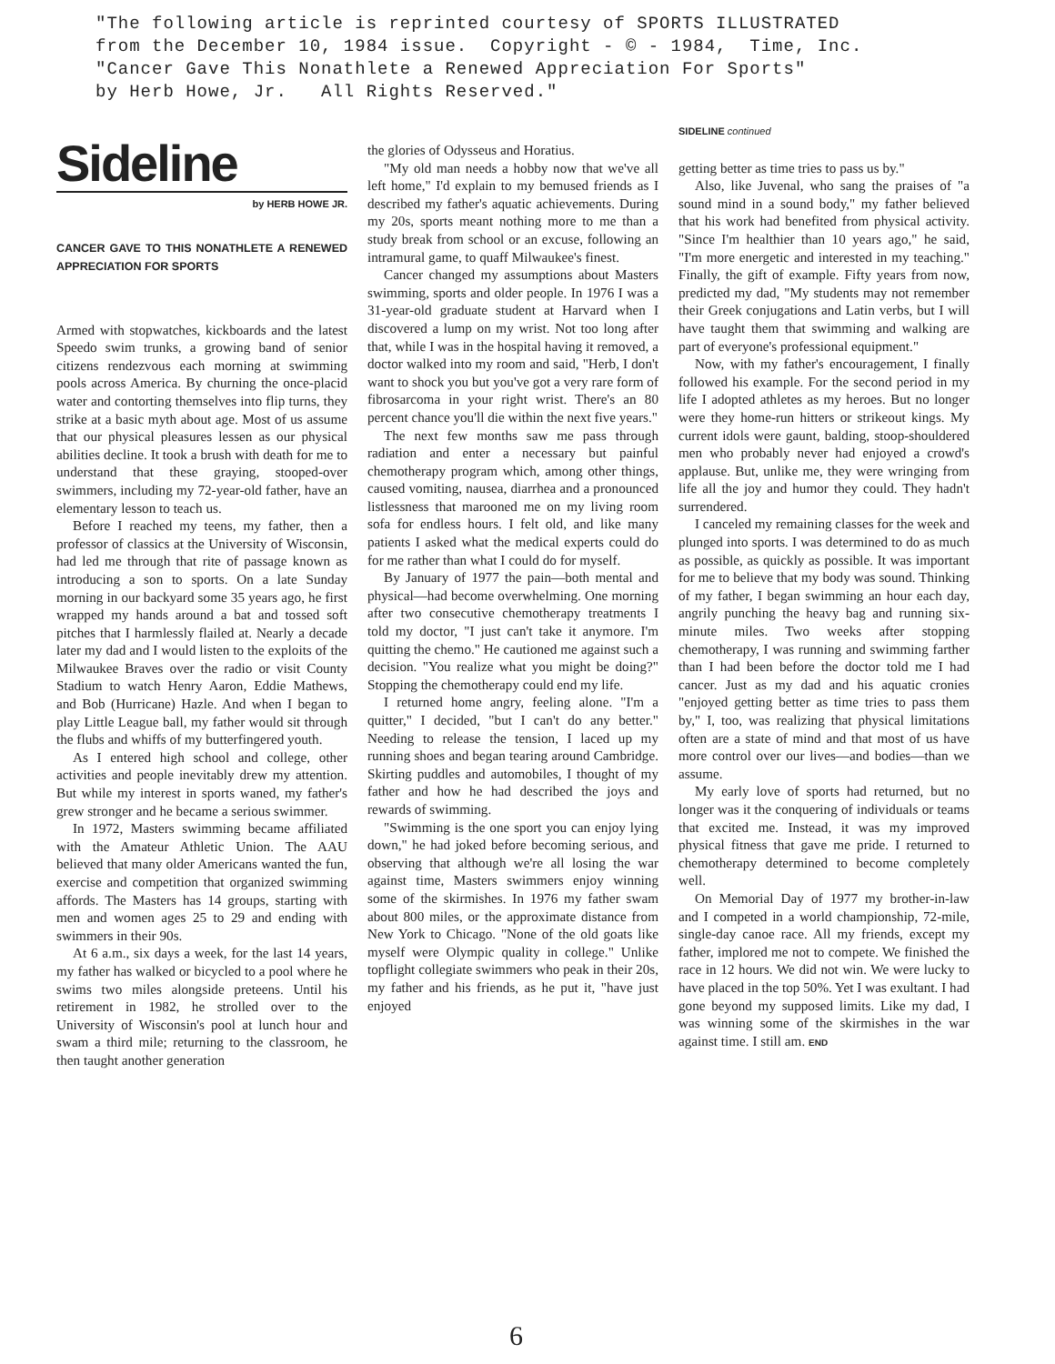"The following article is reprinted courtesy of SPORTS ILLUSTRATED from the December 10, 1984 issue. Copyright - © - 1984, Time, Inc. "Cancer Gave This Nonathlete a Renewed Appreciation For Sports" by Herb Howe, Jr. All Rights Reserved."
Sideline
by HERB HOWE JR.
CANCER GAVE TO THIS NONATHLETE A RENEWED APPRECIATION FOR SPORTS
Armed with stopwatches, kickboards and the latest Speedo swim trunks, a growing band of senior citizens rendezvous each morning at swimming pools across America. By churning the once-placid water and contorting themselves into flip turns, they strike at a basic myth about age. Most of us assume that our physical pleasures lessen as our physical abilities decline. It took a brush with death for me to understand that these graying, stooped-over swimmers, including my 72-year-old father, have an elementary lesson to teach us.
Before I reached my teens, my father, then a professor of classics at the University of Wisconsin, had led me through that rite of passage known as introducing a son to sports. On a late Sunday morning in our backyard some 35 years ago, he first wrapped my hands around a bat and tossed soft pitches that I harmlessly flailed at. Nearly a decade later my dad and I would listen to the exploits of the Milwaukee Braves over the radio or visit County Stadium to watch Henry Aaron, Eddie Mathews, and Bob (Hurricane) Hazle. And when I began to play Little League ball, my father would sit through the flubs and whiffs of my butterfingered youth.
As I entered high school and college, other activities and people inevitably drew my attention. But while my interest in sports waned, my father's grew stronger and he became a serious swimmer.
In 1972, Masters swimming became affiliated with the Amateur Athletic Union. The AAU believed that many older Americans wanted the fun, exercise and competition that organized swimming affords. The Masters has 14 groups, starting with men and women ages 25 to 29 and ending with swimmers in their 90s.
At 6 a.m., six days a week, for the last 14 years, my father has walked or bicycled to a pool where he swims two miles alongside preteens. Until his retirement in 1982, he strolled over to the University of Wisconsin's pool at lunch hour and swam a third mile; returning to the classroom, he then taught another generation
the glories of Odysseus and Horatius.
"My old man needs a hobby now that we've all left home," I'd explain to my bemused friends as I described my father's aquatic achievements. During my 20s, sports meant nothing more to me than a study break from school or an excuse, following an intramural game, to quaff Milwaukee's finest.
Cancer changed my assumptions about Masters swimming, sports and older people. In 1976 I was a 31-year-old graduate student at Harvard when I discovered a lump on my wrist. Not too long after that, while I was in the hospital having it removed, a doctor walked into my room and said, "Herb, I don't want to shock you but you've got a very rare form of fibrosarcoma in your right wrist. There's an 80 percent chance you'll die within the next five years."
The next few months saw me pass through radiation and enter a necessary but painful chemotherapy program which, among other things, caused vomiting, nausea, diarrhea and a pronounced listlessness that marooned me on my living room sofa for endless hours. I felt old, and like many patients I asked what the medical experts could do for me rather than what I could do for myself.
By January of 1977 the pain—both mental and physical—had become overwhelming. One morning after two consecutive chemotherapy treatments I told my doctor, "I just can't take it anymore. I'm quitting the chemo." He cautioned me against such a decision. "You realize what you might be doing?" Stopping the chemotherapy could end my life.
I returned home angry, feeling alone. "I'm a quitter," I decided, "but I can't do any better." Needing to release the tension, I laced up my running shoes and began tearing around Cambridge. Skirting puddles and automobiles, I thought of my father and how he had described the joys and rewards of swimming.
"Swimming is the one sport you can enjoy lying down," he had joked before becoming serious, and observing that although we're all losing the war against time, Masters swimmers enjoy winning some of the skirmishes. In 1976 my father swam about 800 miles, or the approximate distance from New York to Chicago. "None of the old goats like myself were Olympic quality in college." Unlike topflight collegiate swimmers who peak in their 20s, my father and his friends, as he put it, "have just enjoyed
SIDELINE continued
getting better as time tries to pass us by."
Also, like Juvenal, who sang the praises of "a sound mind in a sound body," my father believed that his work had benefited from physical activity. "Since I'm healthier than 10 years ago," he said, "I'm more energetic and interested in my teaching." Finally, the gift of example. Fifty years from now, predicted my dad, "My students may not remember their Greek conjugations and Latin verbs, but I will have taught them that swimming and walking are part of everyone's professional equipment."
Now, with my father's encouragement, I finally followed his example. For the second period in my life I adopted athletes as my heroes. But no longer were they home-run hitters or strikeout kings. My current idols were gaunt, balding, stoop-shouldered men who probably never had enjoyed a crowd's applause. But, unlike me, they were wringing from life all the joy and humor they could. They hadn't surrendered.
I canceled my remaining classes for the week and plunged into sports. I was determined to do as much as possible, as quickly as possible. It was important for me to believe that my body was sound. Thinking of my father, I began swimming an hour each day, angrily punching the heavy bag and running six-minute miles. Two weeks after stopping chemotherapy, I was running and swimming farther than I had been before the doctor told me I had cancer. Just as my dad and his aquatic cronies "enjoyed getting better as time tries to pass them by," I, too, was realizing that physical limitations often are a state of mind and that most of us have more control over our lives—and bodies—than we assume.
My early love of sports had returned, but no longer was it the conquering of individuals or teams that excited me. Instead, it was my improved physical fitness that gave me pride. I returned to chemotherapy determined to become completely well.
On Memorial Day of 1977 my brother-in-law and I competed in a world championship, 72-mile, single-day canoe race. All my friends, except my father, implored me not to compete. We finished the race in 12 hours. We did not win. We were lucky to have placed in the top 50%. Yet I was exultant. I had gone beyond my supposed limits. Like my dad, I was winning some of the skirmishes in the war against time. I still am. END
6